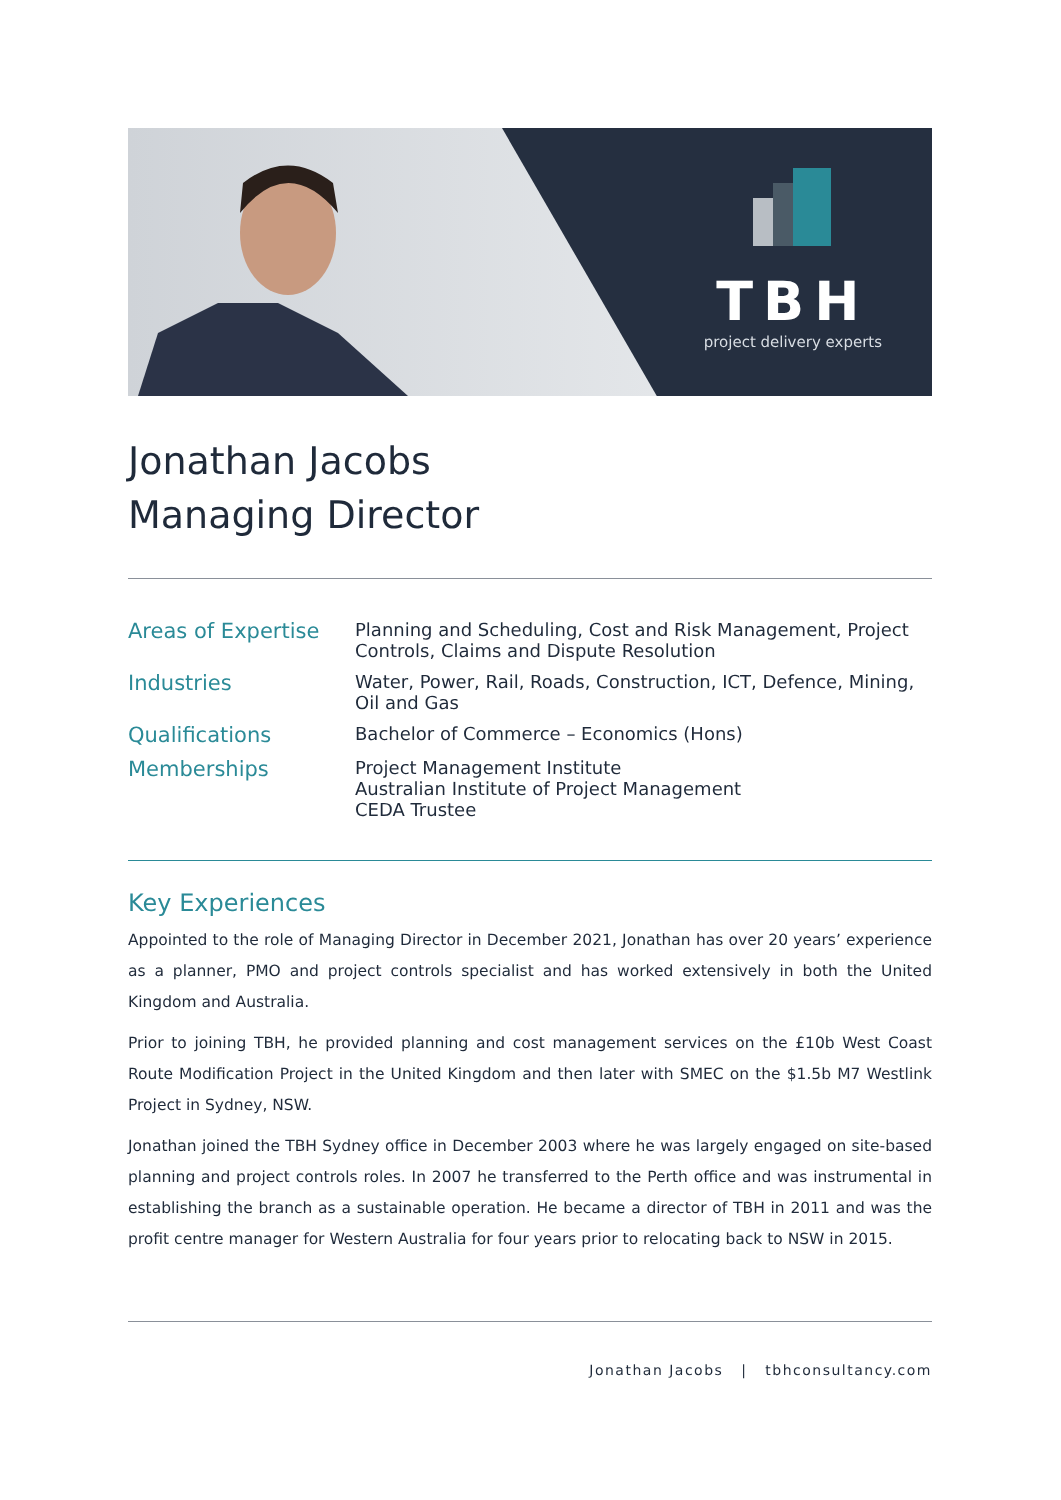TBH
project delivery experts
Jonathan Jacobs
Managing Director
| Areas of Expertise | Planning and Scheduling, Cost and Risk Management, Project Controls, Claims and Dispute Resolution |
| Industries | Water, Power, Rail, Roads, Construction, ICT, Defence, Mining, Oil and Gas |
| Qualifications | Bachelor of Commerce – Economics (Hons) |
| Memberships | Project Management Institute Australian Institute of Project Management CEDA Trustee |
Key Experiences
Appointed to the role of Managing Director in December 2021, Jonathan has over 20 years’ experience as a planner, PMO and project controls specialist and has worked extensively in both the United Kingdom and Australia.
Prior to joining TBH, he provided planning and cost management services on the £10b West Coast Route Modification Project in the United Kingdom and then later with SMEC on the $1.5b M7 Westlink Project in Sydney, NSW.
Jonathan joined the TBH Sydney office in December 2003 where he was largely engaged on site-based planning and project controls roles. In 2007 he transferred to the Perth office and was instrumental in establishing the branch as a sustainable operation. He became a director of TBH in 2011 and was the profit centre manager for Western Australia for four years prior to relocating back to NSW in 2015.
Jonathan Jacobs | tbhconsultancy.com